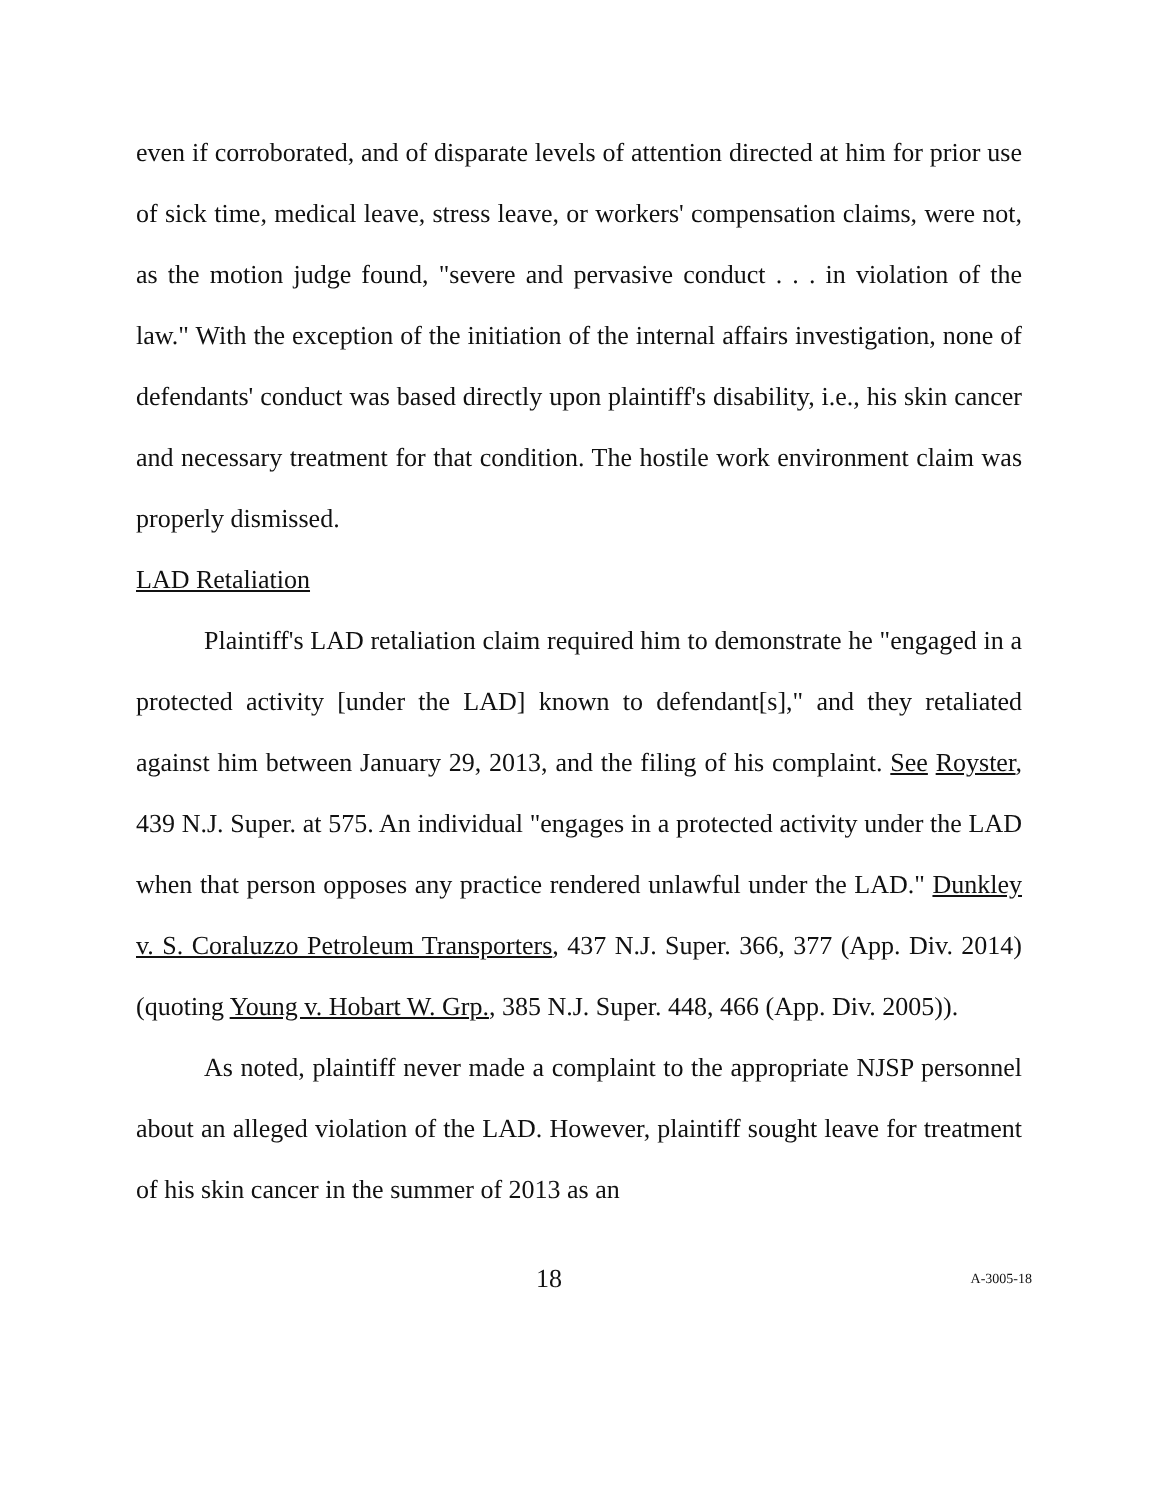even if corroborated, and of disparate levels of attention directed at him for prior use of sick time, medical leave, stress leave, or workers' compensation claims, were not, as the motion judge found, "severe and pervasive conduct . . . in violation of the law." With the exception of the initiation of the internal affairs investigation, none of defendants' conduct was based directly upon plaintiff's disability, i.e., his skin cancer and necessary treatment for that condition. The hostile work environment claim was properly dismissed.
LAD Retaliation
Plaintiff's LAD retaliation claim required him to demonstrate he "engaged in a protected activity [under the LAD] known to defendant[s]," and they retaliated against him between January 29, 2013, and the filing of his complaint. See Royster, 439 N.J. Super. at 575. An individual "engages in a protected activity under the LAD when that person opposes any practice rendered unlawful under the LAD." Dunkley v. S. Coraluzzo Petroleum Transporters, 437 N.J. Super. 366, 377 (App. Div. 2014) (quoting Young v. Hobart W. Grp., 385 N.J. Super. 448, 466 (App. Div. 2005)).
As noted, plaintiff never made a complaint to the appropriate NJSP personnel about an alleged violation of the LAD. However, plaintiff sought leave for treatment of his skin cancer in the summer of 2013 as an
18 A-3005-18